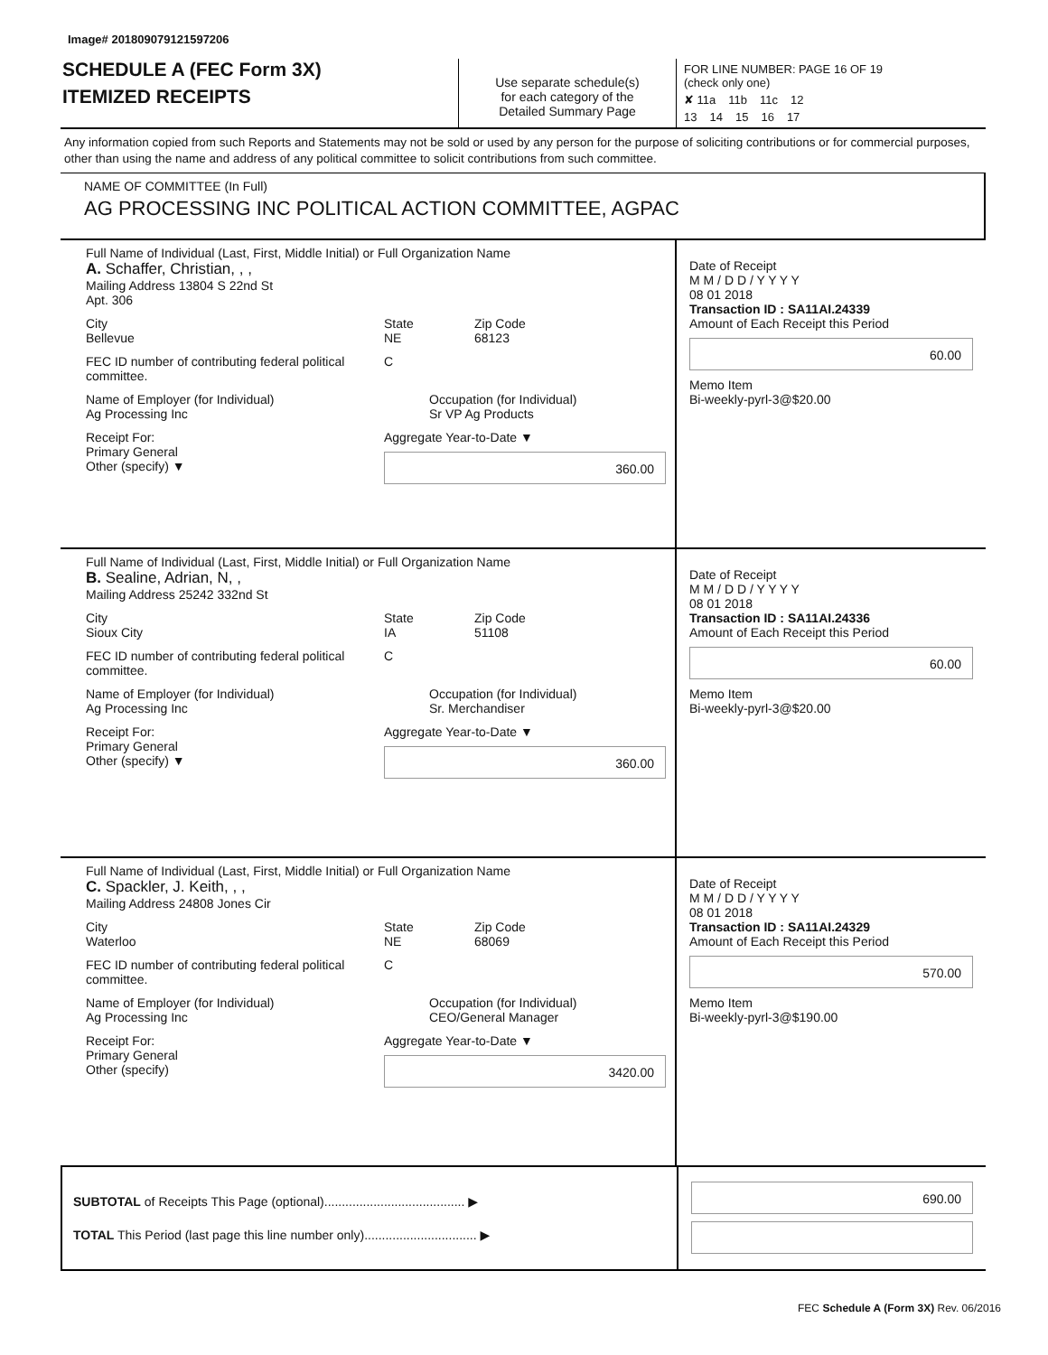Image# 201809079121597206
SCHEDULE A (FEC Form 3X)
ITEMIZED RECEIPTS
Use separate schedule(s)
for each category of the
Detailed Summary Page
FOR LINE NUMBER: PAGE 16 OF 19
(check only one)
✘ 11a 11b 11c 12
13 14 15 16 17
Any information copied from such Reports and Statements may not be sold or used by any person for the purpose of soliciting contributions or for commercial purposes, other than using the name and address of any political committee to solicit contributions from such committee.
NAME OF COMMITTEE (In Full)
AG PROCESSING INC POLITICAL ACTION COMMITTEE, AGPAC
Full Name of Individual (Last, First, Middle Initial) or Full Organization Name
A. Schaffer, Christian, , ,
Mailing Address 13804 S 22nd St
Apt. 306
City
Bellevue
State
NE
Zip Code
68123
FEC ID number of contributing federal political committee.
C
Name of Employer (for Individual)
Ag Processing Inc
Occupation (for Individual)
Sr VP Ag Products
Receipt For:
Primary General
Other (specify) ▼
Aggregate Year-to-Date ▼
360.00
Date of Receipt
M M / D D / Y Y Y Y
08 01 2018
Transaction ID : SA11AI.24339
Amount of Each Receipt this Period
60.00
Memo Item
Bi-weekly-pyrl-3@$20.00
Full Name of Individual (Last, First, Middle Initial) or Full Organization Name
B. Sealine, Adrian, N, ,
Mailing Address 25242 332nd St
City
Sioux City
State
IA
Zip Code
51108
FEC ID number of contributing federal political committee.
C
Name of Employer (for Individual)
Ag Processing Inc
Occupation (for Individual)
Sr. Merchandiser
Receipt For:
Primary General
Other (specify) ▼
Aggregate Year-to-Date ▼
360.00
Date of Receipt
M M / D D / Y Y Y Y
08 01 2018
Transaction ID : SA11AI.24336
Amount of Each Receipt this Period
60.00
Memo Item
Bi-weekly-pyrl-3@$20.00
Full Name of Individual (Last, First, Middle Initial) or Full Organization Name
C. Spackler, J. Keith, , ,
Mailing Address 24808 Jones Cir
City
Waterloo
State
NE
Zip Code
68069
FEC ID number of contributing federal political committee.
C
Name of Employer (for Individual)
Ag Processing Inc
Occupation (for Individual)
CEO/General Manager
Receipt For:
Primary General
Other (specify)
Aggregate Year-to-Date ▼
3420.00
Date of Receipt
M M / D D / Y Y Y Y
08 01 2018
Transaction ID : SA11AI.24329
Amount of Each Receipt this Period
570.00
Memo Item
Bi-weekly-pyrl-3@$190.00
SUBTOTAL of Receipts This Page (optional)........................................ ▶
TOTAL This Period (last page this line number only)................................ ▶
690.00
FEC Schedule A (Form 3X) Rev. 06/2016